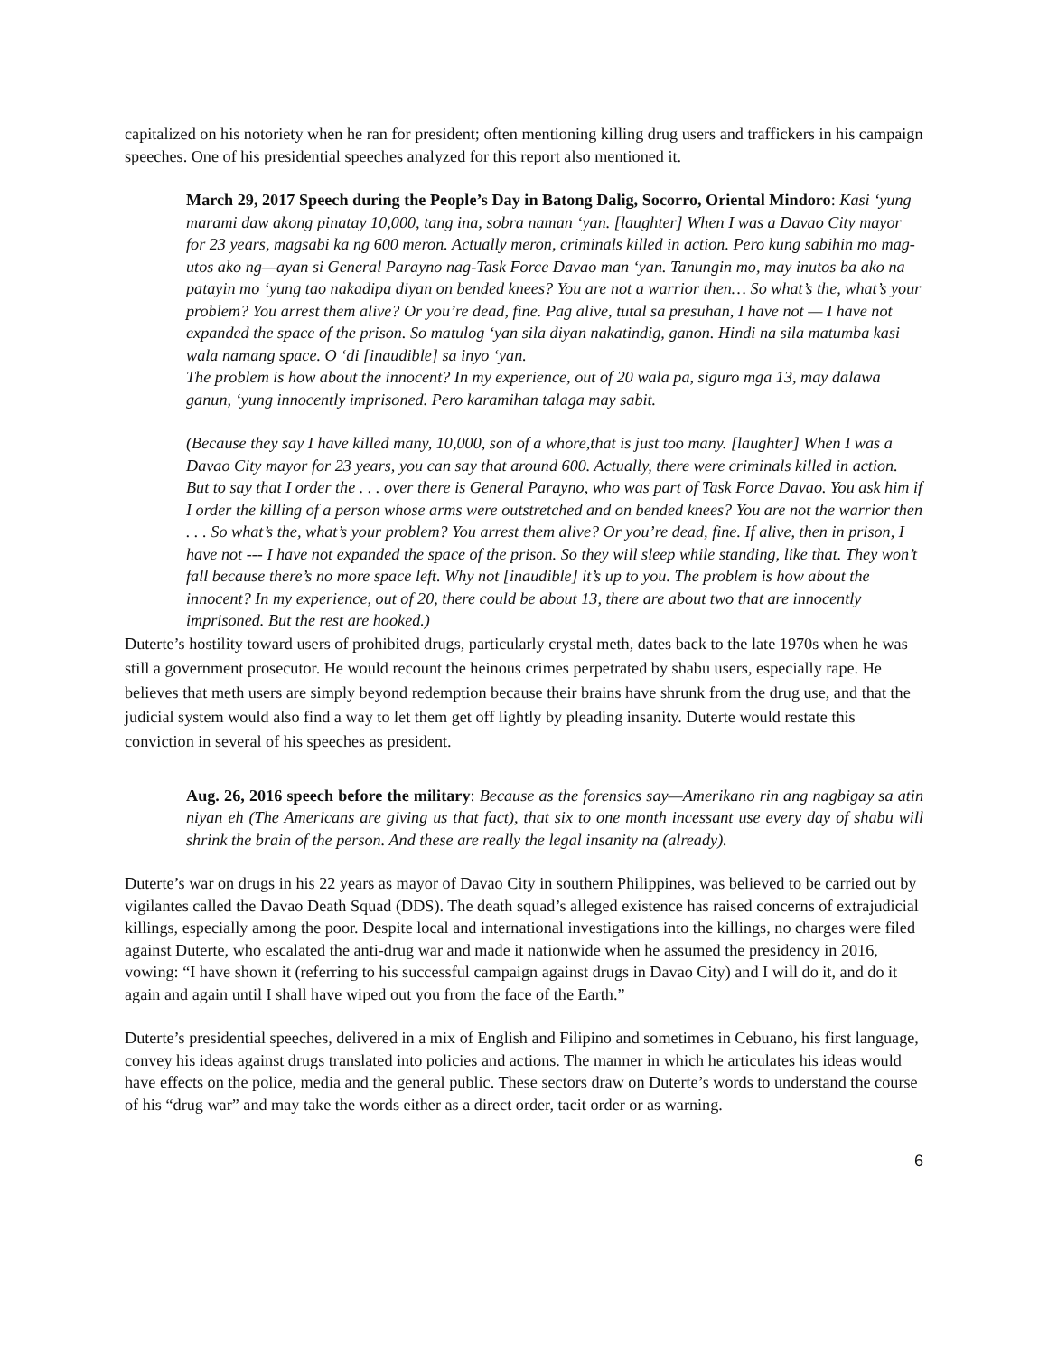capitalized on his notoriety when he ran for president; often mentioning killing drug users and traffickers in his campaign speeches. One of his presidential speeches analyzed for this report also mentioned it.
March 29, 2017 Speech during the People’s Day in Batong Dalig, Socorro, Oriental Mindoro: Kasi ‘yung marami daw akong pinatay 10,000, tang ina, sobra naman ‘yan. [laughter] When I was a Davao City mayor for 23 years, magsabi ka ng 600 meron. Actually meron, criminals killed in action. Pero kung sabihin mo mag-utos ako ng—ayan si General Parayno nag-Task Force Davao man ‘yan. Tanungin mo, may inutos ba ako na patayin mo ‘yung tao nakadipa diyan on bended knees? You are not a warrior then… So what’s the, what’s your problem? You arrest them alive? Or you’re dead, fine. Pag alive, tutal sa presuhan, I have not — I have not expanded the space of the prison. So matulog ‘yan sila diyan nakatindig, ganon. Hindi na sila matumba kasi wala namang space. O ‘di [inaudible] sa inyo ‘yan.
The problem is how about the innocent? In my experience, out of 20 wala pa, siguro mga 13, may dalawa ganun, ‘yung innocently imprisoned. Pero karamihan talaga may sabit.
(Because they say I have killed many, 10,000, son of a whore,that is just too many. [laughter] When I was a Davao City mayor for 23 years, you can say that around 600. Actually, there were criminals killed in action. But to say that I order the . . . over there is General Parayno, who was part of Task Force Davao. You ask him if I order the killing of a person whose arms were outstretched and on bended knees? You are not the warrior then . . . So what’s the, what’s your problem? You arrest them alive? Or you’re dead, fine. If alive, then in prison, I have not --- I have not expanded the space of the prison. So they will sleep while standing, like that. They won’t fall because there’s no more space left. Why not [inaudible] it’s up to you. The problem is how about the innocent? In my experience, out of 20, there could be about 13, there are about two that are innocently imprisoned. But the rest are hooked.)
Duterte’s hostility toward users of prohibited drugs, particularly crystal meth, dates back to the late 1970s when he was still a government prosecutor. He would recount the heinous crimes perpetrated by shabu users, especially rape. He believes that meth users are simply beyond redemption because their brains have shrunk from the drug use, and that the judicial system would also find a way to let them get off lightly by pleading insanity. Duterte would restate this conviction in several of his speeches as president.
Aug. 26, 2016 speech before the military: Because as the forensics say—Amerikano rin ang nagbigay sa atin niyan eh (The Americans are giving us that fact), that six to one month incessant use every day of shabu will shrink the brain of the person. And these are really the legal insanity na (already).
Duterte’s war on drugs in his 22 years as mayor of Davao City in southern Philippines, was believed to be carried out by vigilantes called the Davao Death Squad (DDS). The death squad’s alleged existence has raised concerns of extrajudicial killings, especially among the poor. Despite local and international investigations into the killings, no charges were filed against Duterte, who escalated the anti-drug war and made it nationwide when he assumed the presidency in 2016, vowing: “I have shown it (referring to his successful campaign against drugs in Davao City) and I will do it, and do it again and again until I shall have wiped out you from the face of the Earth.”
Duterte’s presidential speeches, delivered in a mix of English and Filipino and sometimes in Cebuano, his first language, convey his ideas against drugs translated into policies and actions. The manner in which he articulates his ideas would have effects on the police, media and the general public. These sectors draw on Duterte’s words to understand the course of his “drug war” and may take the words either as a direct order, tacit order or as warning.
6